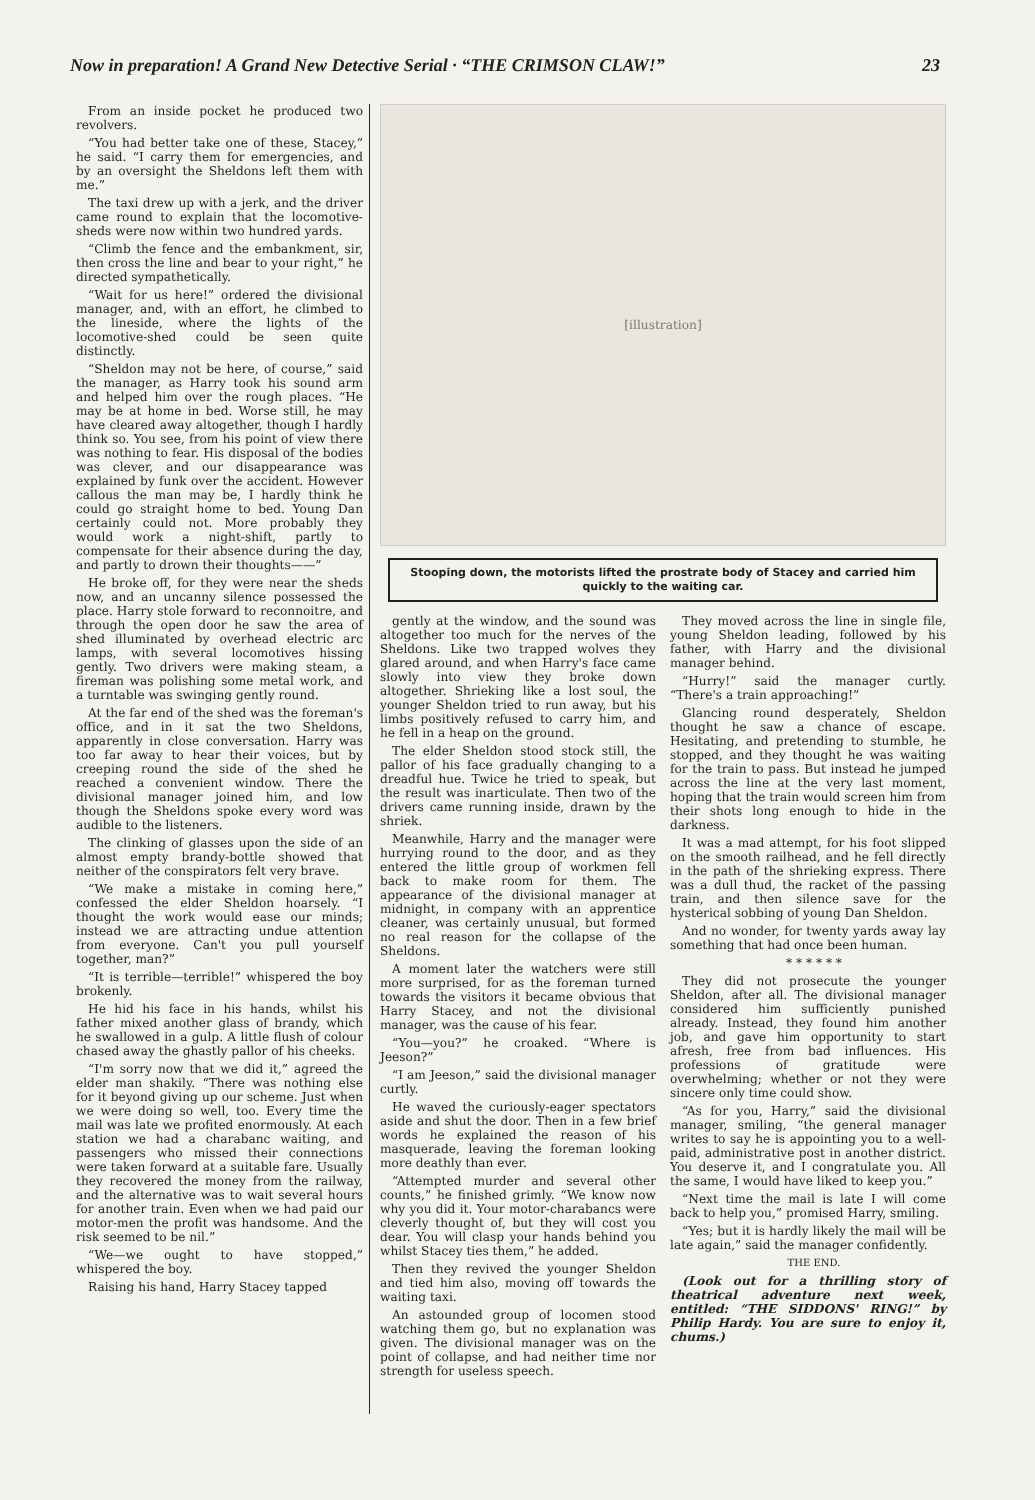Now in preparation! A Grand New Detective Serial · “THE CRIMSON CLAW!” 23
From an inside pocket he produced two revolvers.
“You had better take one of these, Stacey,” he said. “I carry them for emergencies, and by an oversight the Sheldons left them with me.”
The taxi drew up with a jerk, and the driver came round to explain that the locomotive-sheds were now within two hundred yards.
“Climb the fence and the embankment, sir, then cross the line and bear to your right,” he directed sympathetically.
“Wait for us here!” ordered the divisional manager, and, with an effort, he climbed to the lineside, where the lights of the locomotive-shed could be seen quite distinctly.
“Sheldon may not be here, of course,” said the manager, as Harry took his sound arm and helped him over the rough places. “He may be at home in bed. Worse still, he may have cleared away altogether, though I hardly think so. You see, from his point of view there was nothing to fear. His disposal of the bodies was clever, and our disappearance was explained by funk over the accident. However callous the man may be, I hardly think he could go straight home to bed. Young Dan certainly could not. More probably they would work a night-shift, partly to compensate for their absence during the day, and partly to drown their thoughts——”
He broke off, for they were near the sheds now, and an uncanny silence possessed the place. Harry stole forward to reconnoitre, and through the open door he saw the area of shed illuminated by overhead electric arc lamps, with several locomotives hissing gently. Two drivers were making steam, a fireman was polishing some metal work, and a turntable was swinging gently round.
At the far end of the shed was the foreman's office, and in it sat the two Sheldons, apparently in close conversation. Harry was too far away to hear their voices, but by creeping round the side of the shed he reached a convenient window. There the divisional manager joined him, and low though the Sheldons spoke every word was audible to the listeners.
The clinking of glasses upon the side of an almost empty brandy-bottle showed that neither of the conspirators felt very brave.
“We make a mistake in coming here,” confessed the elder Sheldon hoarsely. “I thought the work would ease our minds; instead we are attracting undue attention from everyone. Can't you pull yourself together, man?”
“It is terrible—terrible!” whispered the boy brokenly.
He hid his face in his hands, whilst his father mixed another glass of brandy, which he swallowed in a gulp. A little flush of colour chased away the ghastly pallor of his cheeks.
“I'm sorry now that we did it,” agreed the elder man shakily. “There was nothing else for it beyond giving up our scheme. Just when we were doing so well, too. Every time the mail was late we profited enormously. At each station we had a charabanc waiting, and passengers who missed their connections were taken forward at a suitable fare. Usually they recovered the money from the railway, and the alternative was to wait several hours for another train. Even when we had paid our motor-men the profit was handsome. And the risk seemed to be nil.”
“We—we ought to have stopped,” whispered the boy.
Raising his hand, Harry Stacey tapped
[illustration]
Stooping down, the motorists lifted the prostrate body of Stacey and carried him quickly to the waiting car.
gently at the window, and the sound was altogether too much for the nerves of the Sheldons. Like two trapped wolves they glared around, and when Harry's face came slowly into view they broke down altogether. Shrieking like a lost soul, the younger Sheldon tried to run away, but his limbs positively refused to carry him, and he fell in a heap on the ground.
The elder Sheldon stood stock still, the pallor of his face gradually changing to a dreadful hue. Twice he tried to speak, but the result was inarticulate. Then two of the drivers came running inside, drawn by the shriek.
Meanwhile, Harry and the manager were hurrying round to the door, and as they entered the little group of workmen fell back to make room for them. The appearance of the divisional manager at midnight, in company with an apprentice cleaner, was certainly unusual, but formed no real reason for the collapse of the Sheldons.
A moment later the watchers were still more surprised, for as the foreman turned towards the visitors it became obvious that Harry Stacey, and not the divisional manager, was the cause of his fear.
“You—you?” he croaked. “Where is Jeeson?”
“I am Jeeson,” said the divisional manager curtly.
He waved the curiously-eager spectators aside and shut the door. Then in a few brief words he explained the reason of his masquerade, leaving the foreman looking more deathly than ever.
“Attempted murder and several other counts,” he finished grimly. “We know now why you did it. Your motor-charabancs were cleverly thought of, but they will cost you dear. You will clasp your hands behind you whilst Stacey ties them,” he added.
Then they revived the younger Sheldon and tied him also, moving off towards the waiting taxi.
An astounded group of locomen stood watching them go, but no explanation was given. The divisional manager was on the point of collapse, and had neither time nor strength for useless speech.
They moved across the line in single file, young Sheldon leading, followed by his father, with Harry and the divisional manager behind.
“Hurry!” said the manager curtly. “There's a train approaching!”
Glancing round desperately, Sheldon thought he saw a chance of escape. Hesitating, and pretending to stumble, he stopped, and they thought he was waiting for the train to pass. But instead he jumped across the line at the very last moment, hoping that the train would screen him from their shots long enough to hide in the darkness.
It was a mad attempt, for his foot slipped on the smooth railhead, and he fell directly in the path of the shrieking express. There was a dull thud, the racket of the passing train, and then silence save for the hysterical sobbing of young Dan Sheldon.
And no wonder, for twenty yards away lay something that had once been human.
* * * * * *
They did not prosecute the younger Sheldon, after all. The divisional manager considered him sufficiently punished already. Instead, they found him another job, and gave him opportunity to start afresh, free from bad influences. His professions of gratitude were overwhelming; whether or not they were sincere only time could show.
“As for you, Harry,” said the divisional manager, smiling, “the general manager writes to say he is appointing you to a well-paid, administrative post in another district. You deserve it, and I congratulate you. All the same, I would have liked to keep you.”
“Next time the mail is late I will come back to help you,” promised Harry, smiling.
“Yes; but it is hardly likely the mail will be late again,” said the manager confidently.
THE END.
(Look out for a thrilling story of theatrical adventure next week, entitled: “THE SIDDONS' RING!” by Philip Hardy. You are sure to enjoy it, chums.)